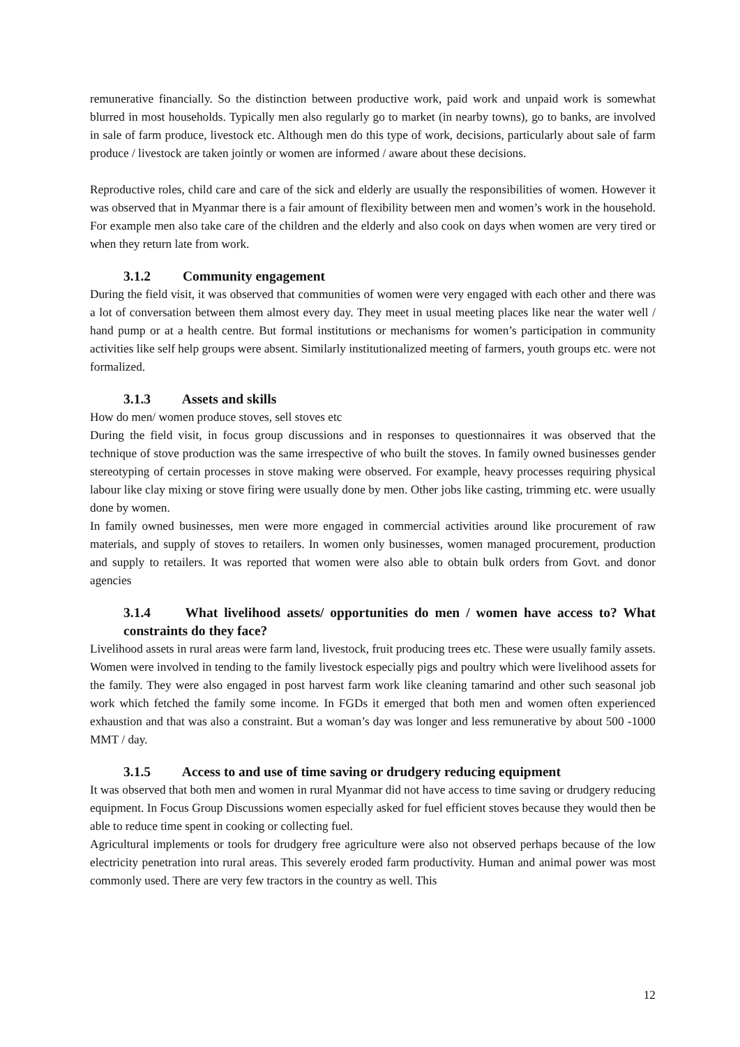remunerative financially. So the distinction between productive work, paid work and unpaid work is somewhat blurred in most households. Typically men also regularly go to market (in nearby towns), go to banks, are involved in sale of farm produce, livestock etc. Although men do this type of work, decisions, particularly about sale of farm produce / livestock are taken jointly or women are informed / aware about these decisions.
Reproductive roles, child care and care of the sick and elderly are usually the responsibilities of women. However it was observed that in Myanmar there is a fair amount of flexibility between men and women’s work in the household. For example men also take care of the children and the elderly and also cook on days when women are very tired or when they return late from work.
3.1.2 Community engagement
During the field visit, it was observed that communities of women were very engaged with each other and there was a lot of conversation between them almost every day. They meet in usual meeting places like near the water well / hand pump or at a health centre. But formal institutions or mechanisms for women’s participation in community activities like self help groups were absent. Similarly institutionalized meeting of farmers, youth groups etc. were not formalized.
3.1.3 Assets and skills
How do men/ women produce stoves, sell stoves etc
During the field visit, in focus group discussions and in responses to questionnaires it was observed that the technique of stove production was the same irrespective of who built the stoves. In family owned businesses gender stereotyping of certain processes in stove making were observed. For example, heavy processes requiring physical labour like clay mixing or stove firing were usually done by men. Other jobs like casting, trimming etc. were usually done by women.
In family owned businesses, men were more engaged in commercial activities around like procurement of raw materials, and supply of stoves to retailers. In women only businesses, women managed procurement, production and supply to retailers. It was reported that women were also able to obtain bulk orders from Govt. and donor agencies
3.1.4 What livelihood assets/ opportunities do men / women have access to? What constraints do they face?
Livelihood assets in rural areas were farm land, livestock, fruit producing trees etc. These were usually family assets. Women were involved in tending to the family livestock especially pigs and poultry which were livelihood assets for the family. They were also engaged in post harvest farm work like cleaning tamarind and other such seasonal job work which fetched the family some income. In FGDs it emerged that both men and women often experienced exhaustion and that was also a constraint. But a woman’s day was longer and less remunerative by about 500 -1000 MMT / day.
3.1.5 Access to and use of time saving or drudgery reducing equipment
It was observed that both men and women in rural Myanmar did not have access to time saving or drudgery reducing equipment. In Focus Group Discussions women especially asked for fuel efficient stoves because they would then be able to reduce time spent in cooking or collecting fuel.
Agricultural implements or tools for drudgery free agriculture were also not observed perhaps because of the low electricity penetration into rural areas. This severely eroded farm productivity. Human and animal power was most commonly used. There are very few tractors in the country as well. This
12